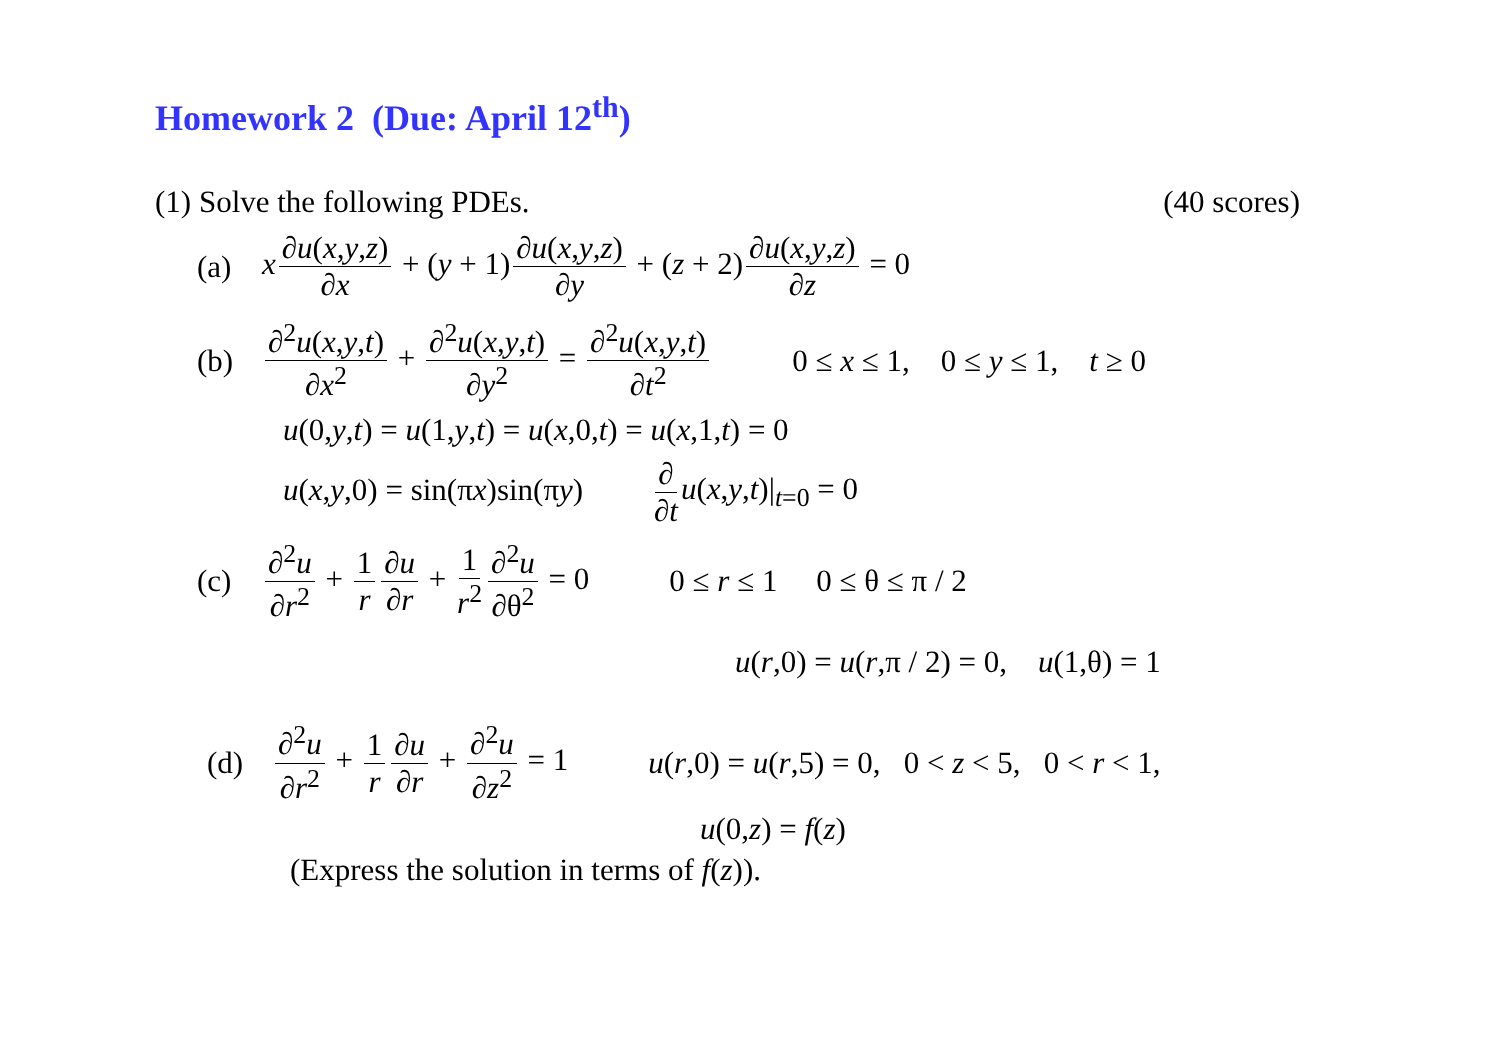Homework 2 (Due: April 12<sup>th</sup>)
(1) Solve the following PDEs. (40 scores)
(a) x ∂u(x,y,z) ∂x + (y + 1) ∂u(x,y,z) ∂y + (z + 2) ∂u(x,y,z) ∂z = 0
(b) ∂<sup>2</sup>u(x,y,t) ∂x<sup>2</sup> + ∂<sup>2</sup>u(x,y,t) ∂y<sup>2</sup> = ∂<sup>2</sup>u(x,y,t) ∂t<sup>2</sup> 0 ≤ x ≤ 1, 0 ≤ y ≤ 1, t ≥ 0
u(0,y,t) = u(1,y,t) = u(x,0,t) = u(x,1,t) = 0
u(x,y,0) = sin(πx)sin(πy) ∂ ∂t u(x,y,t)|<sub>t=0</sub> = 0
(c) ∂<sup>2</sup>u ∂r<sup>2</sup> + 1 r ∂u ∂r + 1 r<sup>2</sup> ∂<sup>2</sup>u ∂θ<sup>2</sup> = 0 0 ≤ r ≤ 1 0 ≤ θ ≤ π / 2
u(r,0) = u(r,π / 2) = 0, u(1,θ) = 1
(d) ∂<sup>2</sup>u ∂r<sup>2</sup> + 1 r ∂u ∂r + ∂<sup>2</sup>u ∂z<sup>2</sup> = 1 u(r,0) = u(r,5) = 0, 0 < z < 5, 0 < r < 1,
u(0,z) = f(z)
(Express the solution in terms of f(z)).